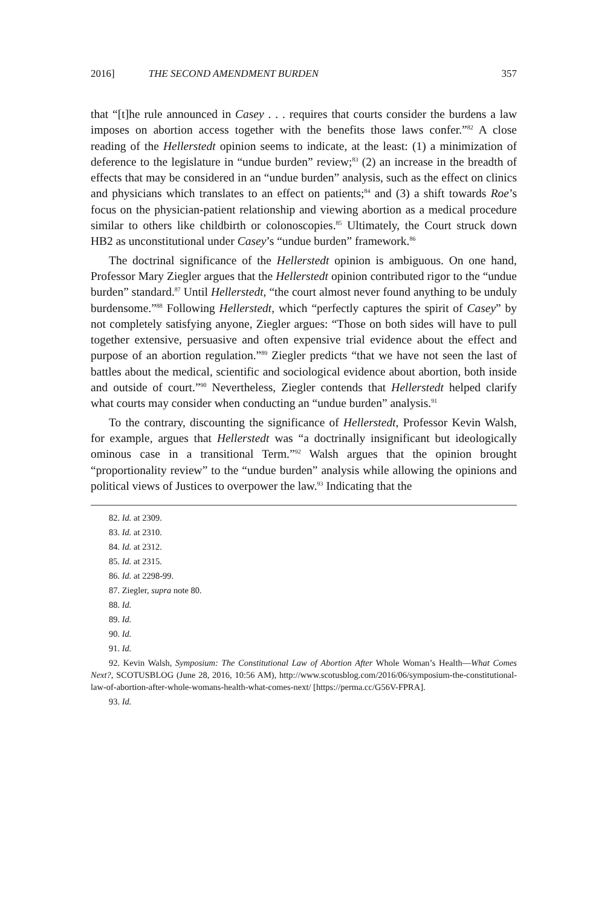2016] THE SECOND AMENDMENT BURDEN 357
that “[t]he rule announced in Casey . . . requires that courts consider the burdens a law imposes on abortion access together with the benefits those laws confer.”<sup>82</sup> A close reading of the Hellerstedt opinion seems to indicate, at the least: (1) a minimization of deference to the legislature in “undue burden” review;<sup>83</sup> (2) an increase in the breadth of effects that may be considered in an “undue burden” analysis, such as the effect on clinics and physicians which translates to an effect on patients;<sup>84</sup> and (3) a shift towards Roe’s focus on the physician-patient relationship and viewing abortion as a medical procedure similar to others like childbirth or colonoscopies.<sup>85</sup> Ultimately, the Court struck down HB2 as unconstitutional under Casey’s “undue burden” framework.<sup>86</sup>
The doctrinal significance of the Hellerstedt opinion is ambiguous. On one hand, Professor Mary Ziegler argues that the Hellerstedt opinion contributed rigor to the “undue burden” standard.<sup>87</sup> Until Hellerstedt, “the court almost never found anything to be unduly burdensome.”<sup>88</sup> Following Hellerstedt, which “perfectly captures the spirit of Casey” by not completely satisfying anyone, Ziegler argues: “Those on both sides will have to pull together extensive, persuasive and often expensive trial evidence about the effect and purpose of an abortion regulation.”<sup>89</sup> Ziegler predicts “that we have not seen the last of battles about the medical, scientific and sociological evidence about abortion, both inside and outside of court.”<sup>90</sup> Nevertheless, Ziegler contends that Hellerstedt helped clarify what courts may consider when conducting an “undue burden” analysis.<sup>91</sup>
To the contrary, discounting the significance of Hellerstedt, Professor Kevin Walsh, for example, argues that Hellerstedt was “a doctrinally insignificant but ideologically ominous case in a transitional Term.”<sup>92</sup> Walsh argues that the opinion brought “proportionality review” to the “undue burden” analysis while allowing the opinions and political views of Justices to overpower the law.<sup>93</sup> Indicating that the
82. Id. at 2309.
83. Id. at 2310.
84. Id. at 2312.
85. Id. at 2315.
86. Id. at 2298-99.
87. Ziegler, supra note 80.
88. Id.
89. Id.
90. Id.
91. Id.
92. Kevin Walsh, Symposium: The Constitutional Law of Abortion After Whole Woman’s Health—What Comes Next?, SCOTUSBLOG (June 28, 2016, 10:56 AM), http://www.scotusblog.com/2016/06/symposium-the-constitutional-law-of-abortion-after-whole-womans-health-what-comes-next/ [https://perma.cc/G56V-FPRA].
93. Id.